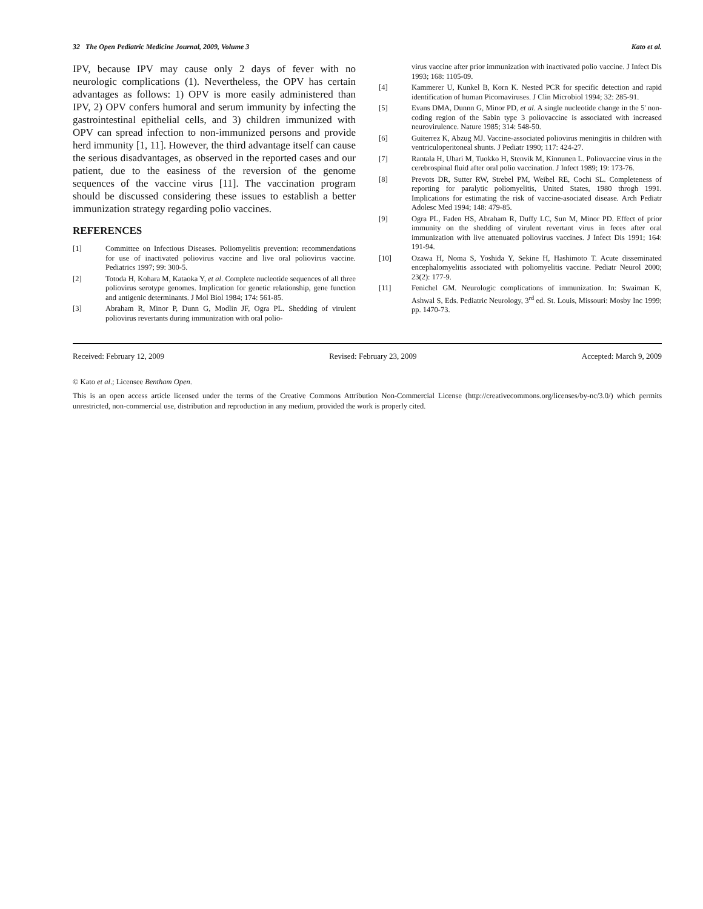32 The Open Pediatric Medicine Journal, 2009, Volume 3 Kato et al.
IPV, because IPV may cause only 2 days of fever with no neurologic complications (1). Nevertheless, the OPV has certain advantages as follows: 1) OPV is more easily administered than IPV, 2) OPV confers humoral and serum immunity by infecting the gastrointestinal epithelial cells, and 3) children immunized with OPV can spread infection to non-immunized persons and provide herd immunity [1, 11]. However, the third advantage itself can cause the serious disadvantages, as observed in the reported cases and our patient, due to the easiness of the reversion of the genome sequences of the vaccine virus [11]. The vaccination program should be discussed considering these issues to establish a better immunization strategy regarding polio vaccines.
REFERENCES
[1] Committee on Infectious Diseases. Poliomyelitis prevention: recommendations for use of inactivated poliovirus vaccine and live oral poliovirus vaccine. Pediatrics 1997; 99: 300-5.
[2] Totoda H, Kohara M, Kataoka Y, et al. Complete nucleotide sequences of all three poliovirus serotype genomes. Implication for genetic relationship, gene function and antigenic determinants. J Mol Biol 1984; 174: 561-85.
[3] Abraham R, Minor P, Dunn G, Modlin JF, Ogra PL. Shedding of virulent poliovirus revertants during immunization with oral polio-
virus vaccine after prior immunization with inactivated polio vaccine. J Infect Dis 1993; 168: 1105-09.
[4] Kammerer U, Kunkel B, Korn K. Nested PCR for specific detection and rapid identification of human Picornaviruses. J Clin Microbiol 1994; 32: 285-91.
[5] Evans DMA, Dunnn G, Minor PD, et al. A single nucleotide change in the 5' non-coding region of the Sabin type 3 poliovaccine is associated with increased neurovirulence. Nature 1985; 314: 548-50.
[6] Guiterrez K, Abzug MJ. Vaccine-associated poliovirus meningitis in children with ventriculoperitoneal shunts. J Pediatr 1990; 117: 424-27.
[7] Rantala H, Uhari M, Tuokko H, Stenvik M, Kinnunen L. Poliovaccine virus in the cerebrospinal fluid after oral polio vaccination. J Infect 1989; 19: 173-76.
[8] Prevots DR, Sutter RW, Strebel PM, Weibel RE, Cochi SL. Completeness of reporting for paralytic poliomyelitis, United States, 1980 throgh 1991. Implications for estimating the risk of vaccine-asociated disease. Arch Pediatr Adolesc Med 1994; 148: 479-85.
[9] Ogra PL, Faden HS, Abraham R, Duffy LC, Sun M, Minor PD. Effect of prior immunity on the shedding of virulent revertant virus in feces after oral immunization with live attenuated poliovirus vaccines. J Infect Dis 1991; 164: 191-94.
[10] Ozawa H, Noma S, Yoshida Y, Sekine H, Hashimoto T. Acute disseminated encephalomyelitis associated with poliomyelitis vaccine. Pediatr Neurol 2000; 23(2): 177-9.
[11] Fenichel GM. Neurologic complications of immunization. In: Swaiman K, Ashwal S, Eds. Pediatric Neurology, 3<sup>rd</sup> ed. St. Louis, Missouri: Mosby Inc 1999; pp. 1470-73.
Received: February 12, 2009 Revised: February 23, 2009 Accepted: March 9, 2009
© Kato et al.; Licensee Bentham Open.
This is an open access article licensed under the terms of the Creative Commons Attribution Non-Commercial License (http://creativecommons.org/licenses/by-nc/3.0/) which permits unrestricted, non-commercial use, distribution and reproduction in any medium, provided the work is properly cited.